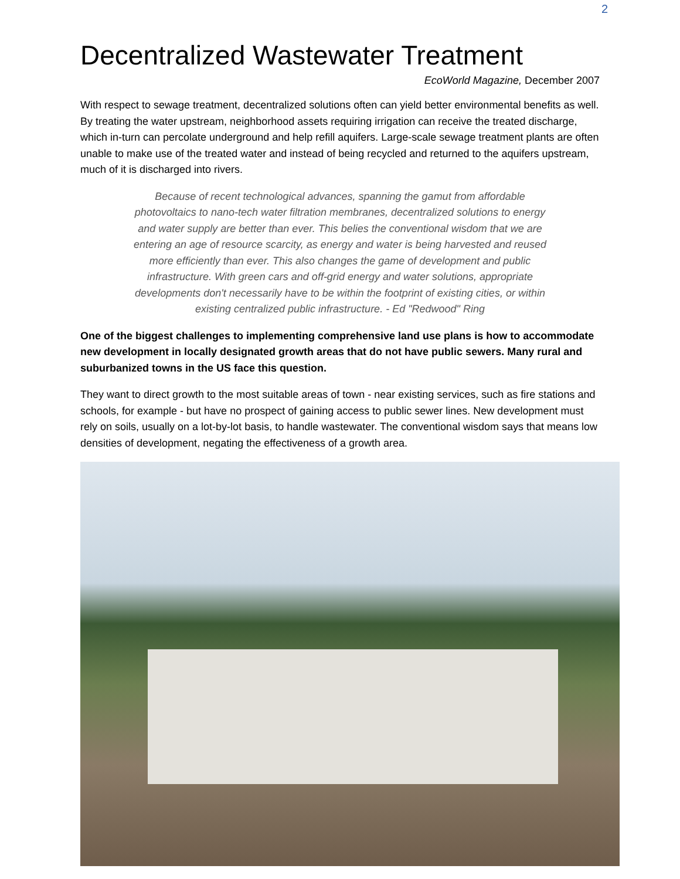2
Decentralized Wastewater Treatment
EcoWorld Magazine, December 2007
With respect to sewage treatment, decentralized solutions often can yield better environmental benefits as well. By treating the water upstream, neighborhood assets requiring irrigation can receive the treated discharge, which in-turn can percolate underground and help refill aquifers. Large-scale sewage treatment plants are often unable to make use of the treated water and instead of being recycled and returned to the aquifers upstream, much of it is discharged into rivers.
Because of recent technological advances, spanning the gamut from affordable photovoltaics to nano-tech water filtration membranes, decentralized solutions to energy and water supply are better than ever. This belies the conventional wisdom that we are entering an age of resource scarcity, as energy and water is being harvested and reused more efficiently than ever. This also changes the game of development and public infrastructure. With green cars and off-grid energy and water solutions, appropriate developments don't necessarily have to be within the footprint of existing cities, or within existing centralized public infrastructure. - Ed "Redwood" Ring
One of the biggest challenges to implementing comprehensive land use plans is how to accommodate new development in locally designated growth areas that do not have public sewers. Many rural and suburbanized towns in the US face this question.
They want to direct growth to the most suitable areas of town - near existing services, such as fire stations and schools, for example - but have no prospect of gaining access to public sewer lines. New development must rely on soils, usually on a lot-by-lot basis, to handle wastewater. The conventional wisdom says that means low densities of development, negating the effectiveness of a growth area.